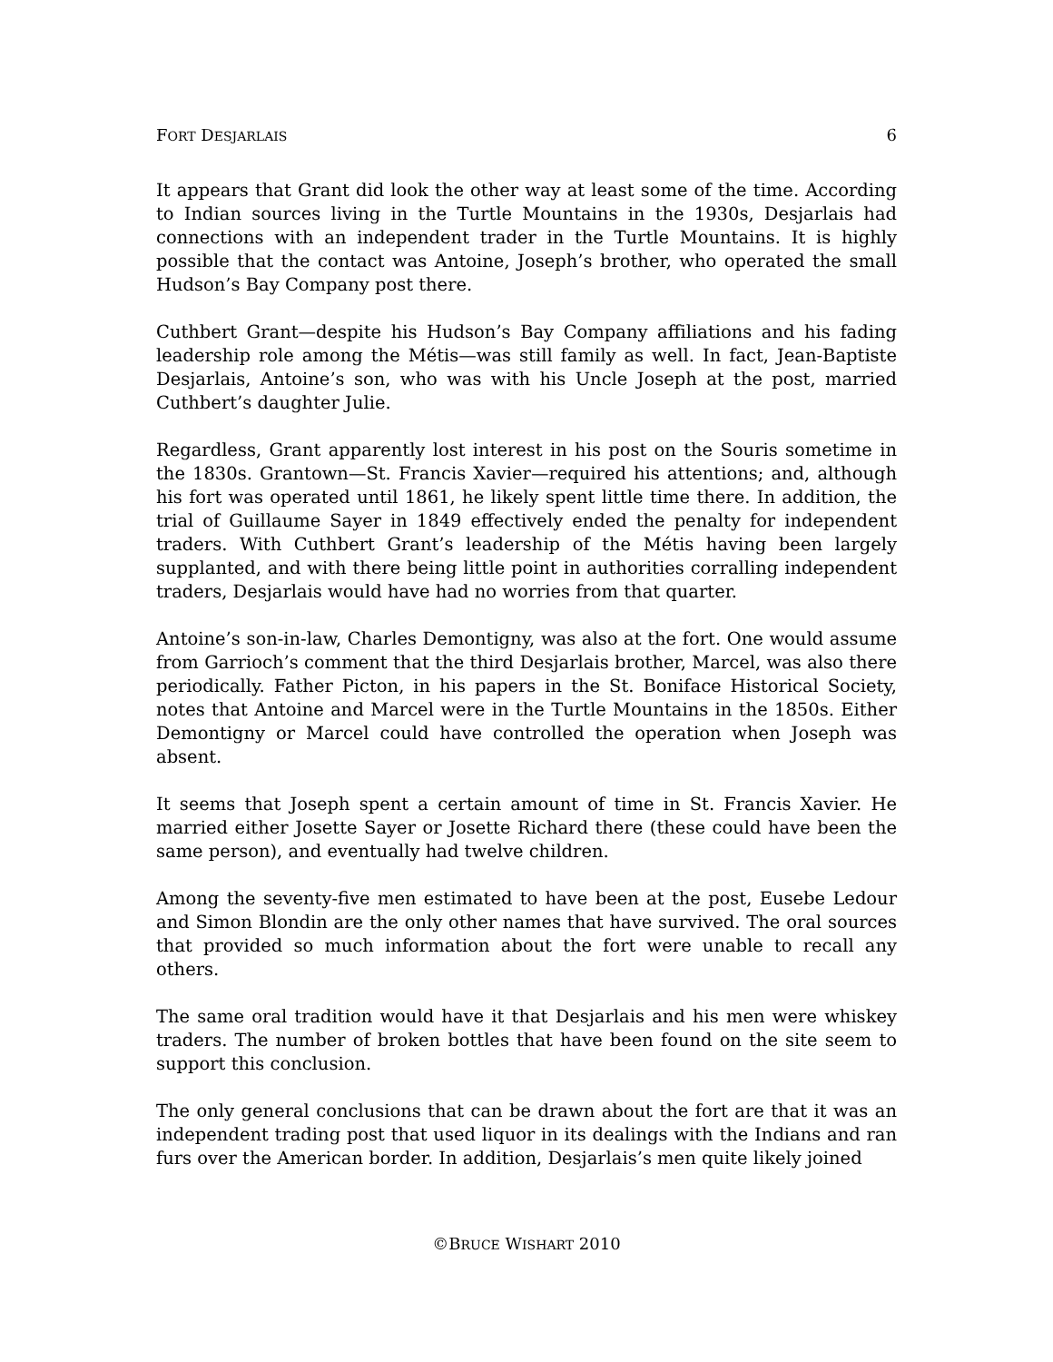FORT DESJARLAIS 6
It appears that Grant did look the other way at least some of the time. According to Indian sources living in the Turtle Mountains in the 1930s, Desjarlais had connections with an independent trader in the Turtle Mountains. It is highly possible that the contact was Antoine, Joseph’s brother, who operated the small Hudson’s Bay Company post there.
Cuthbert Grant—despite his Hudson’s Bay Company affiliations and his fading leadership role among the Métis—was still family as well. In fact, Jean-Baptiste Desjarlais, Antoine’s son, who was with his Uncle Joseph at the post, married Cuthbert’s daughter Julie.
Regardless, Grant apparently lost interest in his post on the Souris sometime in the 1830s. Grantown—St. Francis Xavier—required his attentions; and, although his fort was operated until 1861, he likely spent little time there. In addition, the trial of Guillaume Sayer in 1849 effectively ended the penalty for independent traders. With Cuthbert Grant’s leadership of the Métis having been largely supplanted, and with there being little point in authorities corralling independent traders, Desjarlais would have had no worries from that quarter.
Antoine’s son-in-law, Charles Demontigny, was also at the fort. One would assume from Garrioch’s comment that the third Desjarlais brother, Marcel, was also there periodically. Father Picton, in his papers in the St. Boniface Historical Society, notes that Antoine and Marcel were in the Turtle Mountains in the 1850s. Either Demontigny or Marcel could have controlled the operation when Joseph was absent.
It seems that Joseph spent a certain amount of time in St. Francis Xavier. He married either Josette Sayer or Josette Richard there (these could have been the same person), and eventually had twelve children.
Among the seventy-five men estimated to have been at the post, Eusebe Ledour and Simon Blondin are the only other names that have survived. The oral sources that provided so much information about the fort were unable to recall any others.
The same oral tradition would have it that Desjarlais and his men were whiskey traders. The number of broken bottles that have been found on the site seem to support this conclusion.
The only general conclusions that can be drawn about the fort are that it was an independent trading post that used liquor in its dealings with the Indians and ran furs over the American border. In addition, Desjarlais’s men quite likely joined
©BRUCE WISHART 2010